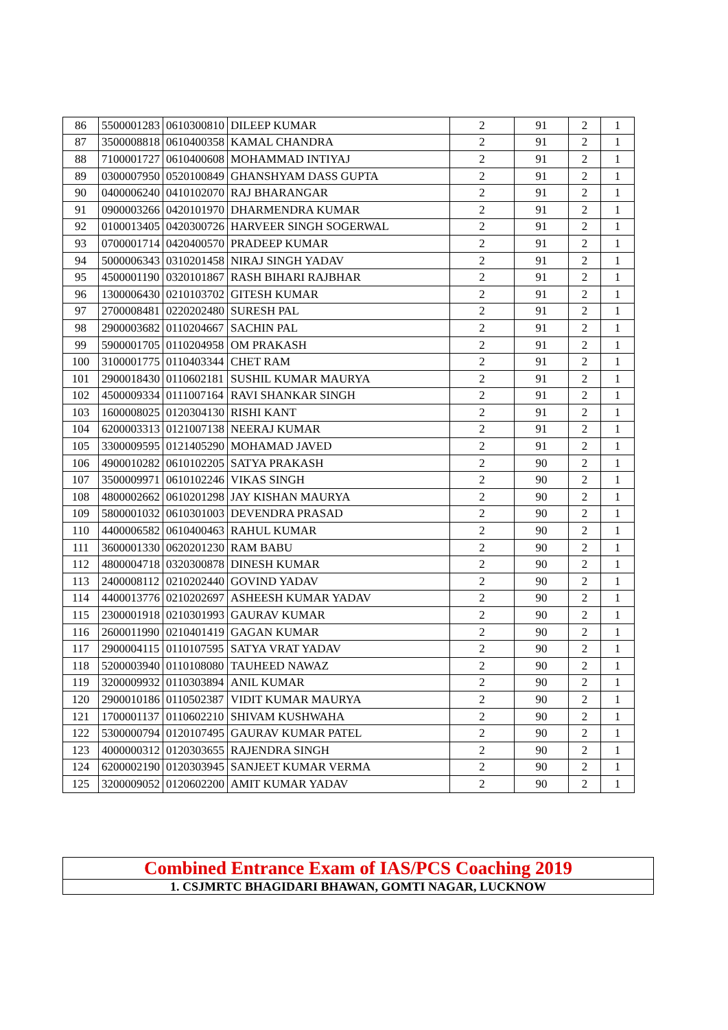| 86 | 5500001283 | 0610300810 | DILEEP KUMAR | 2 | 91 | 2 | 1 |
| 87 | 3500008818 | 0610400358 | KAMAL CHANDRA | 2 | 91 | 2 | 1 |
| 88 | 7100001727 | 0610400608 | MOHAMMAD INTIYAJ | 2 | 91 | 2 | 1 |
| 89 | 0300007950 | 0520100849 | GHANSHYAM DASS GUPTA | 2 | 91 | 2 | 1 |
| 90 | 0400006240 | 0410102070 | RAJ BHARANGAR | 2 | 91 | 2 | 1 |
| 91 | 0900003266 | 0420101970 | DHARMENDRA KUMAR | 2 | 91 | 2 | 1 |
| 92 | 0100013405 | 0420300726 | HARVEER SINGH SOGERWAL | 2 | 91 | 2 | 1 |
| 93 | 0700001714 | 0420400570 | PRADEEP KUMAR | 2 | 91 | 2 | 1 |
| 94 | 5000006343 | 0310201458 | NIRAJ SINGH YADAV | 2 | 91 | 2 | 1 |
| 95 | 4500001190 | 0320101867 | RASH BIHARI RAJBHAR | 2 | 91 | 2 | 1 |
| 96 | 1300006430 | 0210103702 | GITESH KUMAR | 2 | 91 | 2 | 1 |
| 97 | 2700008481 | 0220202480 | SURESH PAL | 2 | 91 | 2 | 1 |
| 98 | 2900003682 | 0110204667 | SACHIN PAL | 2 | 91 | 2 | 1 |
| 99 | 5900001705 | 0110204958 | OM PRAKASH | 2 | 91 | 2 | 1 |
| 100 | 3100001775 | 0110403344 | CHET RAM | 2 | 91 | 2 | 1 |
| 101 | 2900018430 | 0110602181 | SUSHIL KUMAR MAURYA | 2 | 91 | 2 | 1 |
| 102 | 4500009334 | 0111007164 | RAVI SHANKAR SINGH | 2 | 91 | 2 | 1 |
| 103 | 1600008025 | 0120304130 | RISHI KANT | 2 | 91 | 2 | 1 |
| 104 | 6200003313 | 0121007138 | NEERAJ KUMAR | 2 | 91 | 2 | 1 |
| 105 | 3300009595 | 0121405290 | MOHAMAD JAVED | 2 | 91 | 2 | 1 |
| 106 | 4900010282 | 0610102205 | SATYA PRAKASH | 2 | 90 | 2 | 1 |
| 107 | 3500009971 | 0610102246 | VIKAS SINGH | 2 | 90 | 2 | 1 |
| 108 | 4800002662 | 0610201298 | JAY KISHAN MAURYA | 2 | 90 | 2 | 1 |
| 109 | 5800001032 | 0610301003 | DEVENDRA PRASAD | 2 | 90 | 2 | 1 |
| 110 | 4400006582 | 0610400463 | RAHUL KUMAR | 2 | 90 | 2 | 1 |
| 111 | 3600001330 | 0620201230 | RAM BABU | 2 | 90 | 2 | 1 |
| 112 | 4800004718 | 0320300878 | DINESH KUMAR | 2 | 90 | 2 | 1 |
| 113 | 2400008112 | 0210202440 | GOVIND YADAV | 2 | 90 | 2 | 1 |
| 114 | 4400013776 | 0210202697 | ASHEESH KUMAR YADAV | 2 | 90 | 2 | 1 |
| 115 | 2300001918 | 0210301993 | GAURAV KUMAR | 2 | 90 | 2 | 1 |
| 116 | 2600011990 | 0210401419 | GAGAN KUMAR | 2 | 90 | 2 | 1 |
| 117 | 2900004115 | 0110107595 | SATYA VRAT YADAV | 2 | 90 | 2 | 1 |
| 118 | 5200003940 | 0110108080 | TAUHEED NAWAZ | 2 | 90 | 2 | 1 |
| 119 | 3200009932 | 0110303894 | ANIL KUMAR | 2 | 90 | 2 | 1 |
| 120 | 2900010186 | 0110502387 | VIDIT KUMAR MAURYA | 2 | 90 | 2 | 1 |
| 121 | 1700001137 | 0110602210 | SHIVAM KUSHWAHA | 2 | 90 | 2 | 1 |
| 122 | 5300000794 | 0120107495 | GAURAV KUMAR PATEL | 2 | 90 | 2 | 1 |
| 123 | 4000000312 | 0120303655 | RAJENDRA SINGH | 2 | 90 | 2 | 1 |
| 124 | 6200002190 | 0120303945 | SANJEET KUMAR VERMA | 2 | 90 | 2 | 1 |
| 125 | 3200009052 | 0120602200 | AMIT KUMAR YADAV | 2 | 90 | 2 | 1 |
Combined Entrance Exam of IAS/PCS Coaching 2019
1. CSJMRTC BHAGIDARI BHAWAN, GOMTI NAGAR, LUCKNOW